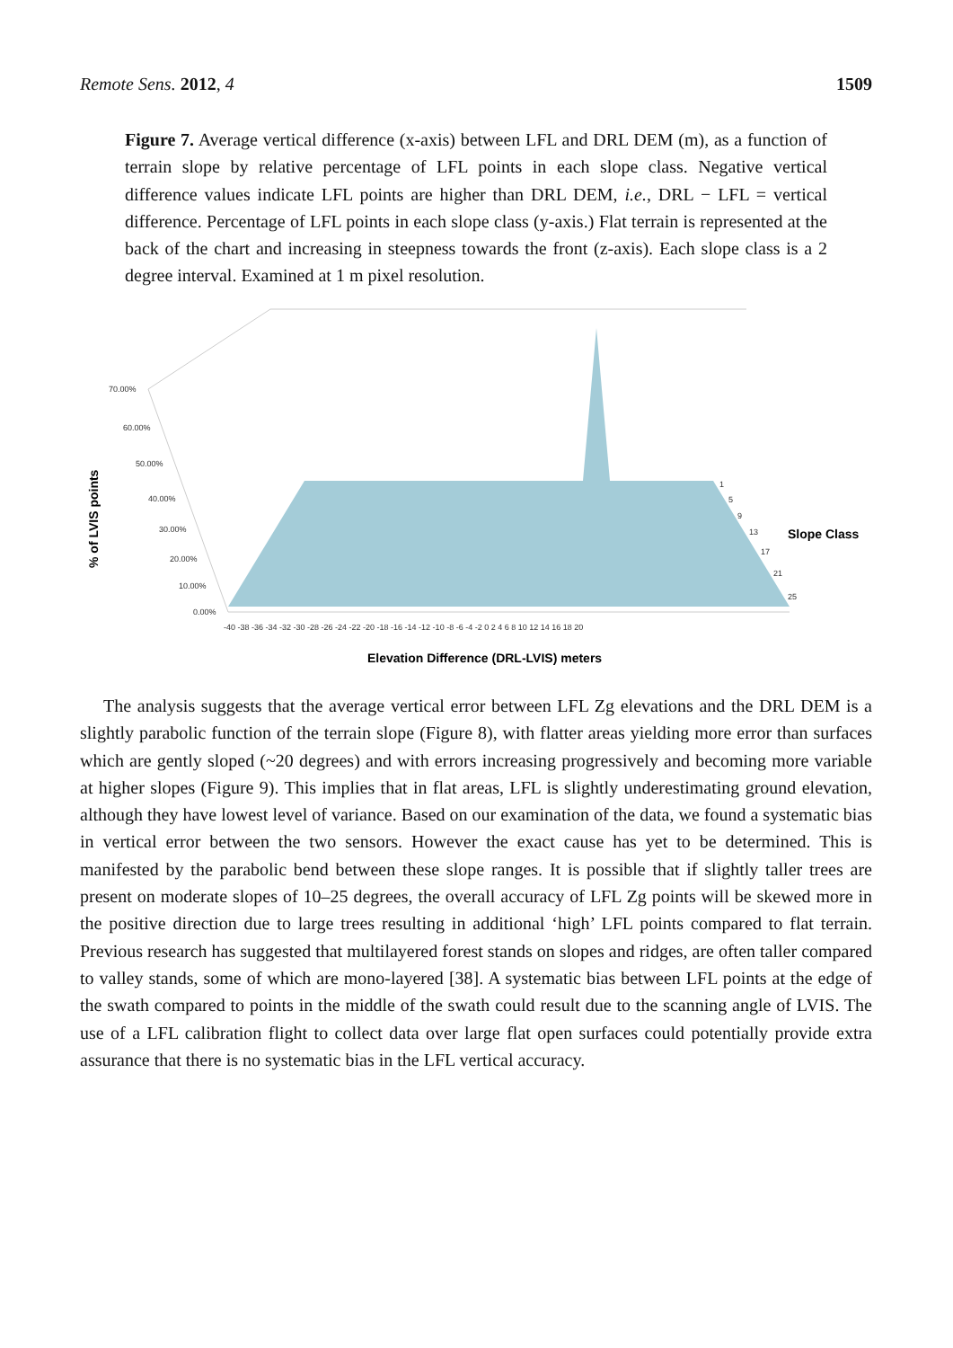Remote Sens. 2012, 4 1509
Figure 7. Average vertical difference (x-axis) between LFL and DRL DEM (m), as a function of terrain slope by relative percentage of LFL points in each slope class. Negative vertical difference values indicate LFL points are higher than DRL DEM, i.e., DRL − LFL = vertical difference. Percentage of LFL points in each slope class (y-axis.) Flat terrain is represented at the back of the chart and increasing in steepness towards the front (z-axis). Each slope class is a 2 degree interval. Examined at 1 m pixel resolution.
70.00%
60.00%
50.00%
40.00%
30.00%
20.00%
10.00%
0.00%
-40 -38 -36 -34 -32 -30 -28 -26 -24 -22 -20 -18 -16 -14 -12 -10 -8 -6 -4 -2 0 2 4 6 8 10 12 14 16 18 20
1
5
9
13
17
21
25
Slope Class
% of LVIS points
Elevation Difference (DRL-LVIS) meters
The analysis suggests that the average vertical error between LFL Zg elevations and the DRL DEM is a slightly parabolic function of the terrain slope (Figure 8), with flatter areas yielding more error than surfaces which are gently sloped (~20 degrees) and with errors increasing progressively and becoming more variable at higher slopes (Figure 9). This implies that in flat areas, LFL is slightly underestimating ground elevation, although they have lowest level of variance. Based on our examination of the data, we found a systematic bias in vertical error between the two sensors. However the exact cause has yet to be determined. This is manifested by the parabolic bend between these slope ranges. It is possible that if slightly taller trees are present on moderate slopes of 10–25 degrees, the overall accuracy of LFL Zg points will be skewed more in the positive direction due to large trees resulting in additional ‘high’ LFL points compared to flat terrain. Previous research has suggested that multilayered forest stands on slopes and ridges, are often taller compared to valley stands, some of which are mono-layered [38]. A systematic bias between LFL points at the edge of the swath compared to points in the middle of the swath could result due to the scanning angle of LVIS. The use of a LFL calibration flight to collect data over large flat open surfaces could potentially provide extra assurance that there is no systematic bias in the LFL vertical accuracy.